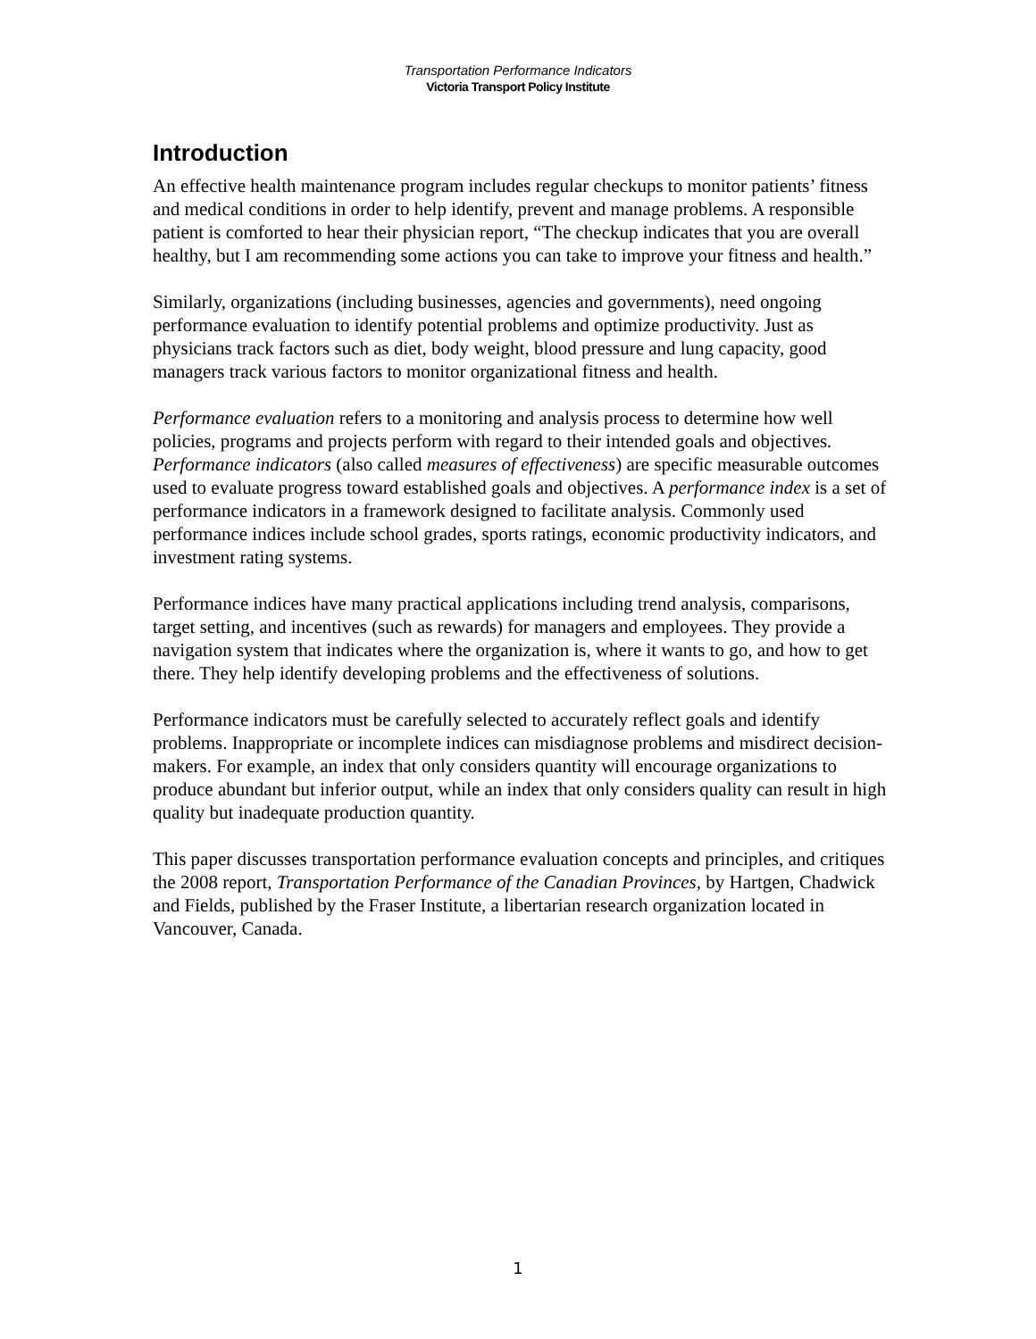Transportation Performance Indicators
Victoria Transport Policy Institute
Introduction
An effective health maintenance program includes regular checkups to monitor patients’ fitness and medical conditions in order to help identify, prevent and manage problems. A responsible patient is comforted to hear their physician report, “The checkup indicates that you are overall healthy, but I am recommending some actions you can take to improve your fitness and health.”
Similarly, organizations (including businesses, agencies and governments), need ongoing performance evaluation to identify potential problems and optimize productivity. Just as physicians track factors such as diet, body weight, blood pressure and lung capacity, good managers track various factors to monitor organizational fitness and health.
Performance evaluation refers to a monitoring and analysis process to determine how well policies, programs and projects perform with regard to their intended goals and objectives. Performance indicators (also called measures of effectiveness) are specific measurable outcomes used to evaluate progress toward established goals and objectives. A performance index is a set of performance indicators in a framework designed to facilitate analysis. Commonly used performance indices include school grades, sports ratings, economic productivity indicators, and investment rating systems.
Performance indices have many practical applications including trend analysis, comparisons, target setting, and incentives (such as rewards) for managers and employees. They provide a navigation system that indicates where the organization is, where it wants to go, and how to get there. They help identify developing problems and the effectiveness of solutions.
Performance indicators must be carefully selected to accurately reflect goals and identify problems. Inappropriate or incomplete indices can misdiagnose problems and misdirect decision-makers. For example, an index that only considers quantity will encourage organizations to produce abundant but inferior output, while an index that only considers quality can result in high quality but inadequate production quantity.
This paper discusses transportation performance evaluation concepts and principles, and critiques the 2008 report, Transportation Performance of the Canadian Provinces, by Hartgen, Chadwick and Fields, published by the Fraser Institute, a libertarian research organization located in Vancouver, Canada.
1